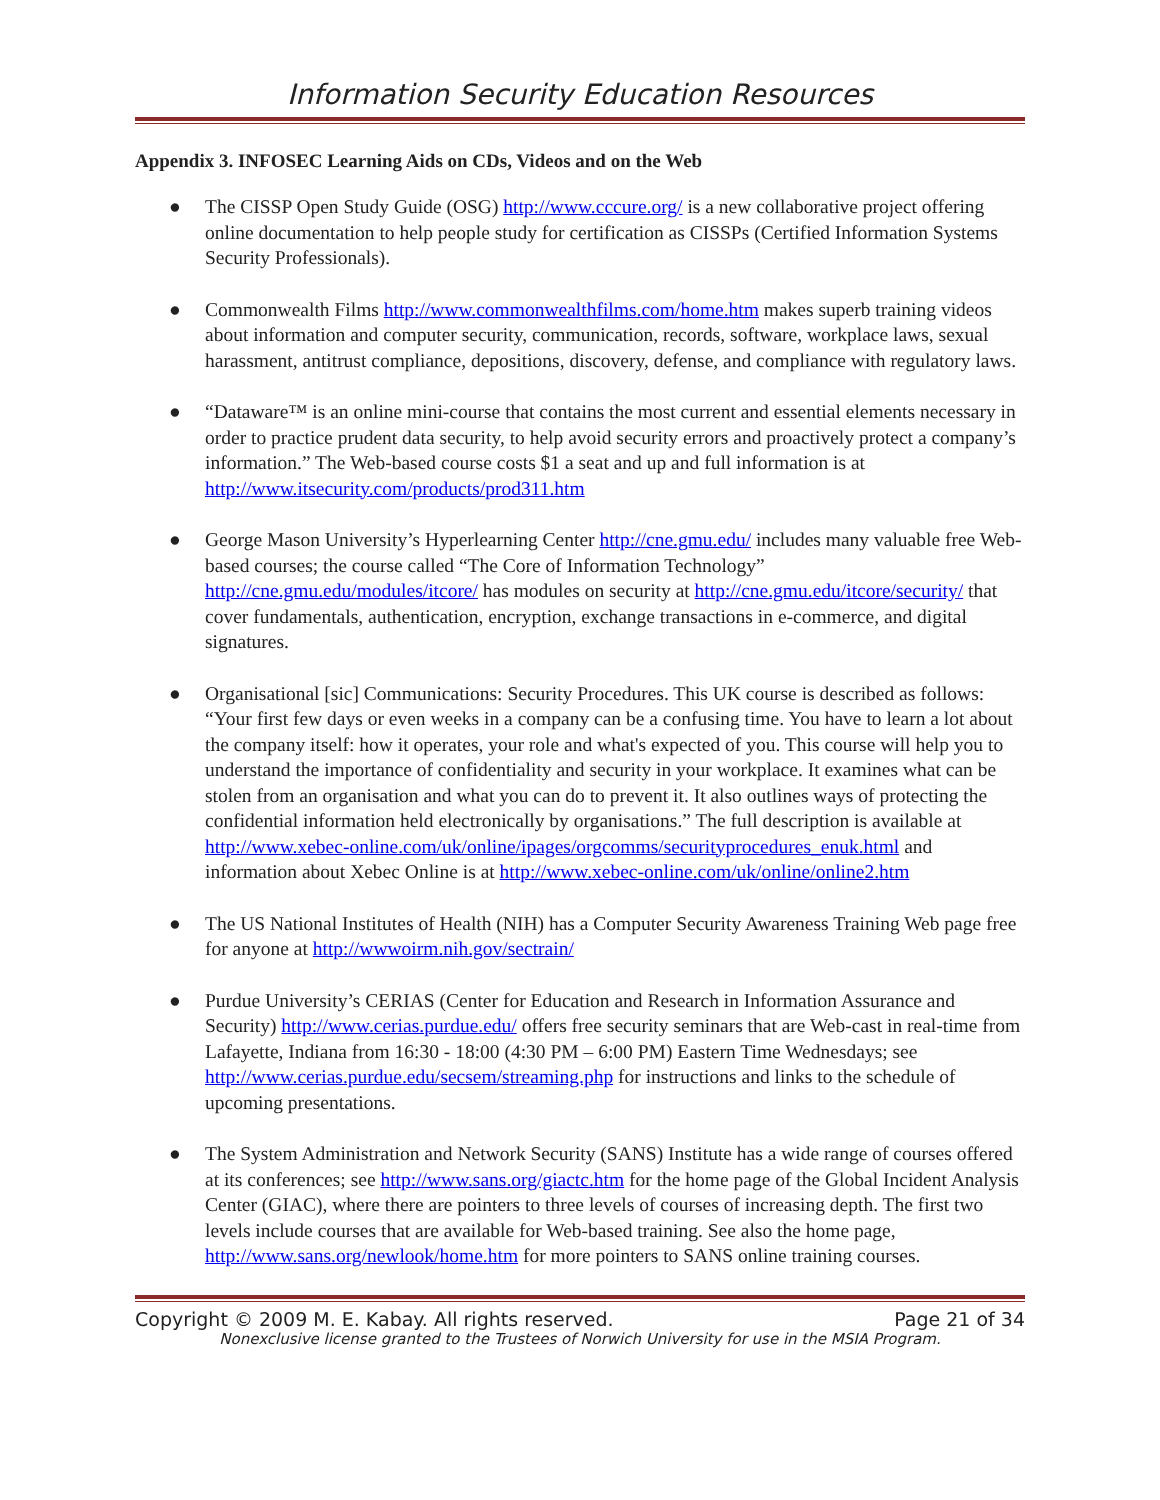Information Security Education Resources
Appendix 3. INFOSEC Learning Aids on CDs, Videos and on the Web
● The CISSP Open Study Guide (OSG) http://www.cccure.org/ is a new collaborative project offering online documentation to help people study for certification as CISSPs (Certified Information Systems Security Professionals).
● Commonwealth Films http://www.commonwealthfilms.com/home.htm makes superb training videos about information and computer security, communication, records, software, workplace laws, sexual harassment, antitrust compliance, depositions, discovery, defense, and compliance with regulatory laws.
● “Dataware™ is an online mini-course that contains the most current and essential elements necessary in order to practice prudent data security, to help avoid security errors and proactively protect a company’s information.” The Web-based course costs $1 a seat and up and full information is at http://www.itsecurity.com/products/prod311.htm
● George Mason University’s Hyperlearning Center http://cne.gmu.edu/ includes many valuable free Web-based courses; the course called “The Core of Information Technology” http://cne.gmu.edu/modules/itcore/ has modules on security at http://cne.gmu.edu/itcore/security/ that cover fundamentals, authentication, encryption, exchange transactions in e-commerce, and digital signatures.
● Organisational [sic] Communications: Security Procedures. This UK course is described as follows: “Your first few days or even weeks in a company can be a confusing time. You have to learn a lot about the company itself: how it operates, your role and what's expected of you. This course will help you to understand the importance of confidentiality and security in your workplace. It examines what can be stolen from an organisation and what you can do to prevent it. It also outlines ways of protecting the confidential information held electronically by organisations.” The full description is available at http://www.xebec-online.com/uk/online/ipages/orgcomms/securityprocedures_enuk.html and information about Xebec Online is at http://www.xebec-online.com/uk/online/online2.htm
● The US National Institutes of Health (NIH) has a Computer Security Awareness Training Web page free for anyone at http://wwwoirm.nih.gov/sectrain/
● Purdue University’s CERIAS (Center for Education and Research in Information Assurance and Security) http://www.cerias.purdue.edu/ offers free security seminars that are Web-cast in real-time from Lafayette, Indiana from 16:30 - 18:00 (4:30 PM – 6:00 PM) Eastern Time Wednesdays; see http://www.cerias.purdue.edu/secsem/streaming.php for instructions and links to the schedule of upcoming presentations.
● The System Administration and Network Security (SANS) Institute has a wide range of courses offered at its conferences; see http://www.sans.org/giactc.htm for the home page of the Global Incident Analysis Center (GIAC), where there are pointers to three levels of courses of increasing depth. The first two levels include courses that are available for Web-based training. See also the home page, http://www.sans.org/newlook/home.htm for more pointers to SANS online training courses.
Copyright © 2009 M. E. Kabay. All rights reserved. Page 21 of 34
Nonexclusive license granted to the Trustees of Norwich University for use in the MSIA Program.